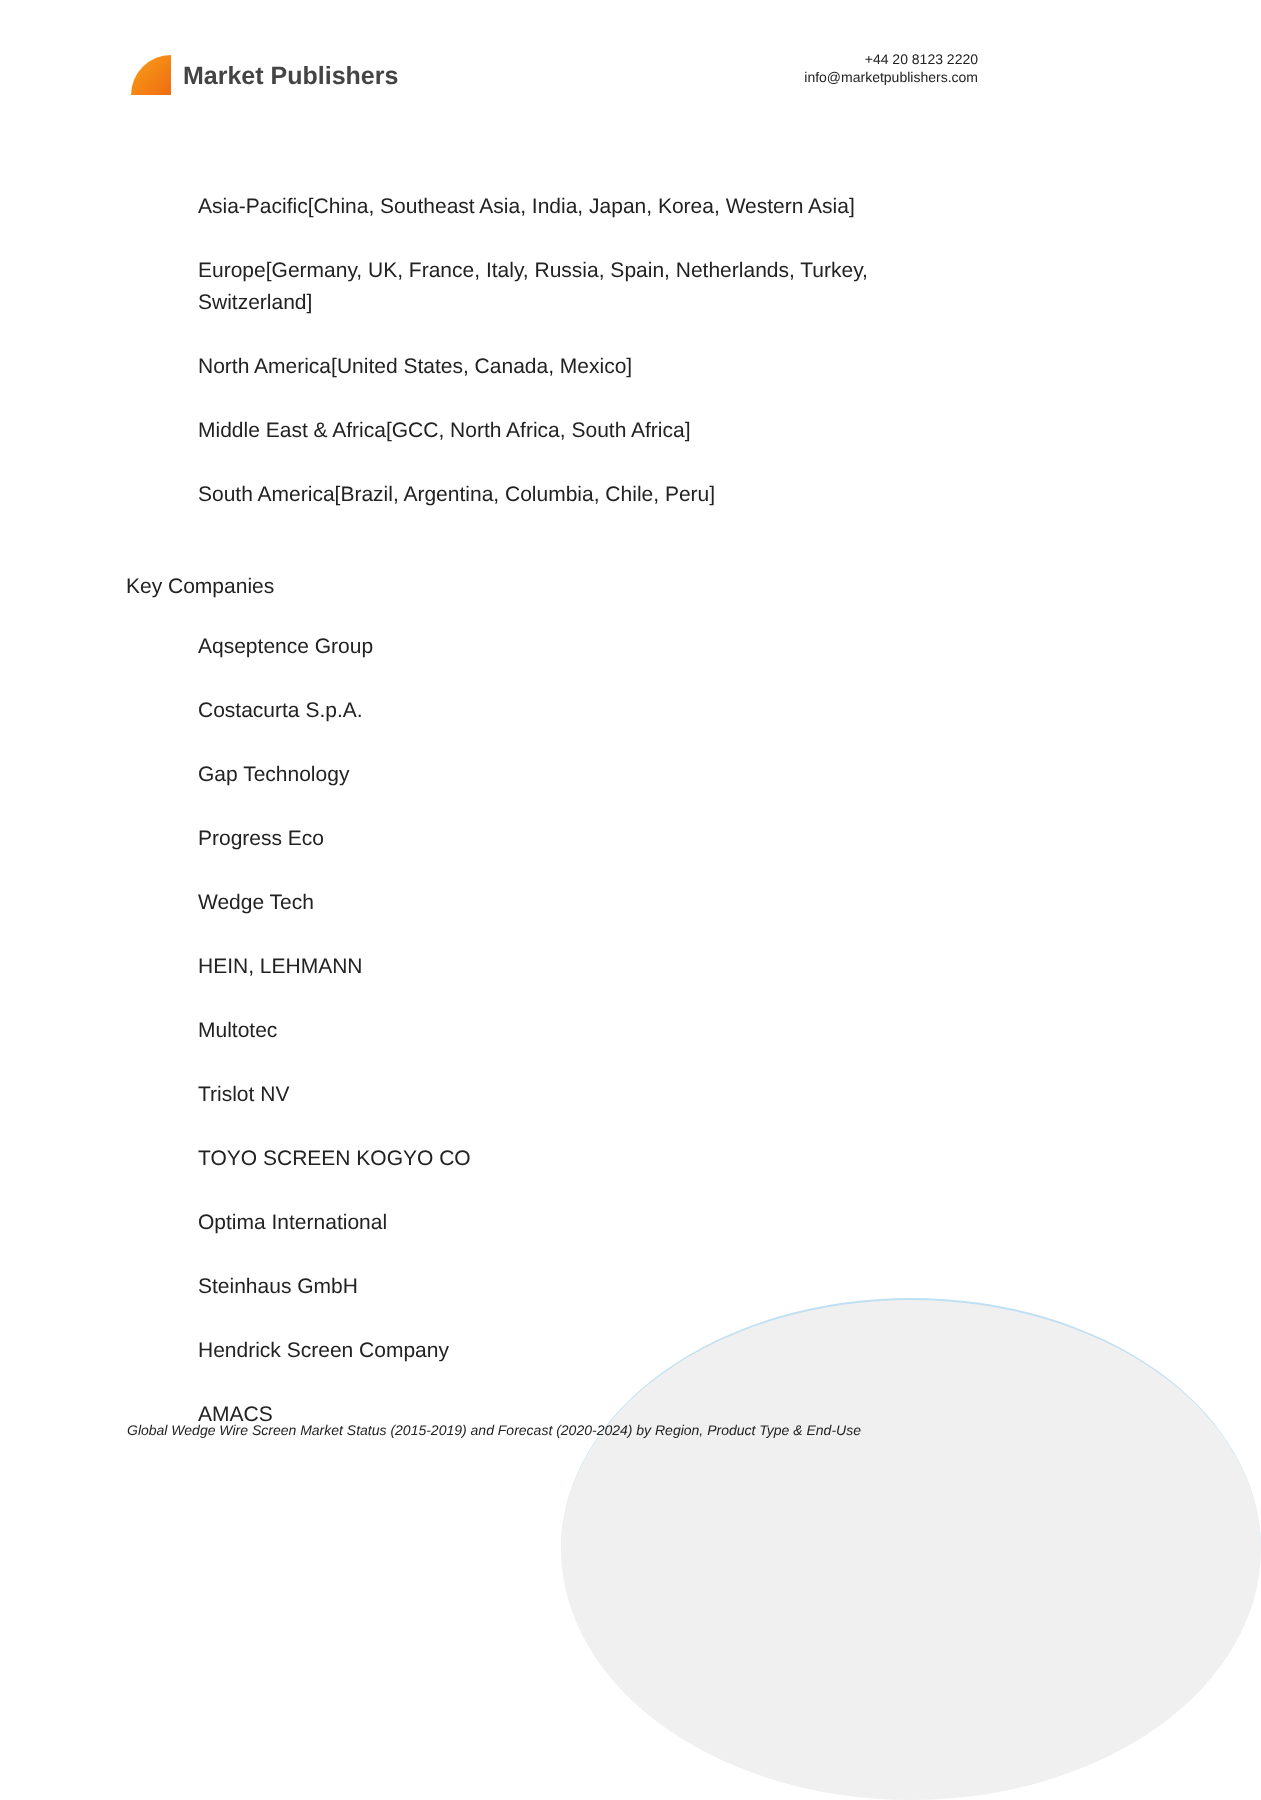Market Publishers
+44 20 8123 2220
info@marketpublishers.com
Asia-Pacific[China, Southeast Asia, India, Japan, Korea, Western Asia]
Europe[Germany, UK, France, Italy, Russia, Spain, Netherlands, Turkey, Switzerland]
North America[United States, Canada, Mexico]
Middle East & Africa[GCC, North Africa, South Africa]
South America[Brazil, Argentina, Columbia, Chile, Peru]
Key Companies
Aqseptence Group
Costacurta S.p.A.
Gap Technology
Progress Eco
Wedge Tech
HEIN, LEHMANN
Multotec
Trislot NV
TOYO SCREEN KOGYO CO
Optima International
Steinhaus GmbH
Hendrick Screen Company
AMACS
Global Wedge Wire Screen Market Status (2015-2019) and Forecast (2020-2024) by Region, Product Type & End-Use